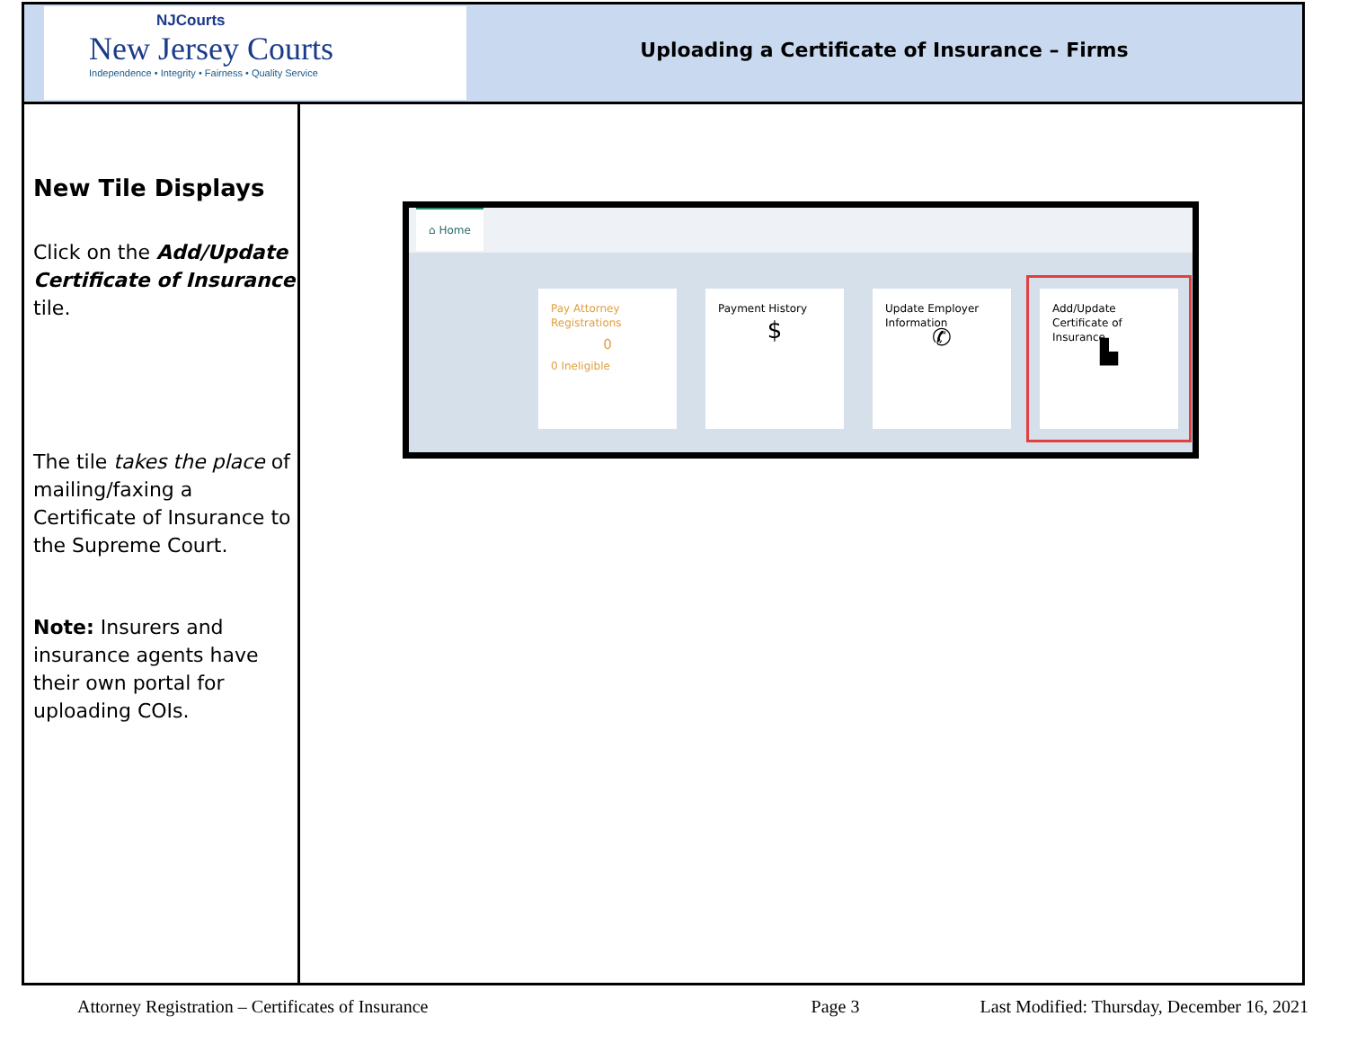NJCourts
New Jersey Courts
Independence • Integrity • Fairness • Quality Service
Uploading a Certificate of Insurance – Firms
New Tile Displays
Click on the Add/Update Certificate of Insurance tile.
The tile takes the place of mailing/faxing a Certificate of Insurance to the Supreme Court.
Note: Insurers and insurance agents have their own portal for uploading COIs.
⌂ Home
Pay Attorney Registrations
0
0 Ineligible
Payment History
$
Update Employer Information
✆
Add/Update Certificate of Insurance
▙
Attorney Registration – Certificates of Insurance Page 3 Last Modified: Thursday, December 16, 2021